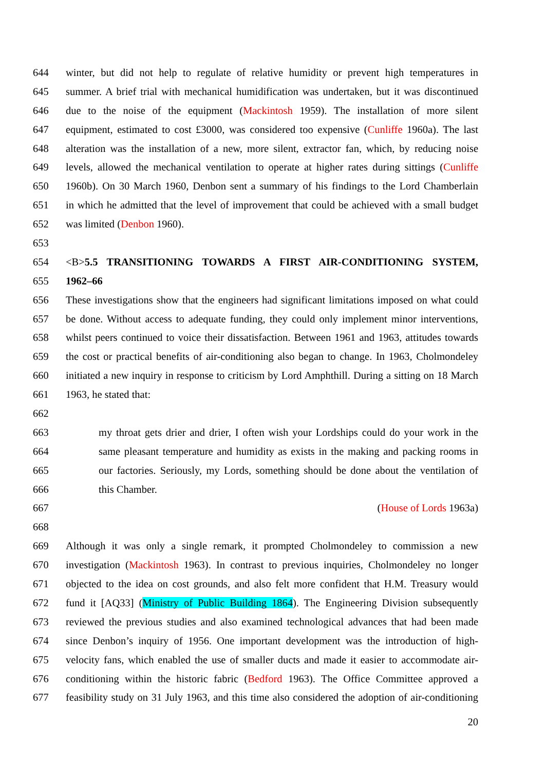644 winter, but did not help to regulate of relative humidity or prevent high temperatures in
645 summer. A brief trial with mechanical humidification was undertaken, but it was discontinued
646 due to the noise of the equipment (Mackintosh 1959). The installation of more silent
647 equipment, estimated to cost £3000, was considered too expensive (Cunliffe 1960a). The last
648 alteration was the installation of a new, more silent, extractor fan, which, by reducing noise
649 levels, allowed the mechanical ventilation to operate at higher rates during sittings (Cunliffe
650 1960b). On 30 March 1960, Denbon sent a summary of his findings to the Lord Chamberlain
651 in which he admitted that the level of improvement that could be achieved with a small budget
652 was limited (Denbon 1960).
653
654 <B>5.5 TRANSITIONING TOWARDS A FIRST AIR-CONDITIONING SYSTEM,
655 1962–66
656 These investigations show that the engineers had significant limitations imposed on what could
657 be done. Without access to adequate funding, they could only implement minor interventions,
658 whilst peers continued to voice their dissatisfaction. Between 1961 and 1963, attitudes towards
659 the cost or practical benefits of air-conditioning also began to change. In 1963, Cholmondeley
660 initiated a new inquiry in response to criticism by Lord Amphthill. During a sitting on 18 March
661 1963, he stated that:
662
663 my throat gets drier and drier, I often wish your Lordships could do your work in the
664 same pleasant temperature and humidity as exists in the making and packing rooms in
665 our factories. Seriously, my Lords, something should be done about the ventilation of
666 this Chamber.
667 (House of Lords 1963a)
668
669 Although it was only a single remark, it prompted Cholmondeley to commission a new
670 investigation (Mackintosh 1963). In contrast to previous inquiries, Cholmondeley no longer
671 objected to the idea on cost grounds, and also felt more confident that H.M. Treasury would
672 fund it [AQ33] (Ministry of Public Building 1864). The Engineering Division subsequently
673 reviewed the previous studies and also examined technological advances that had been made
674 since Denbon’s inquiry of 1956. One important development was the introduction of high-
675 velocity fans, which enabled the use of smaller ducts and made it easier to accommodate air-
676 conditioning within the historic fabric (Bedford 1963). The Office Committee approved a
677 feasibility study on 31 July 1963, and this time also considered the adoption of air-conditioning
20